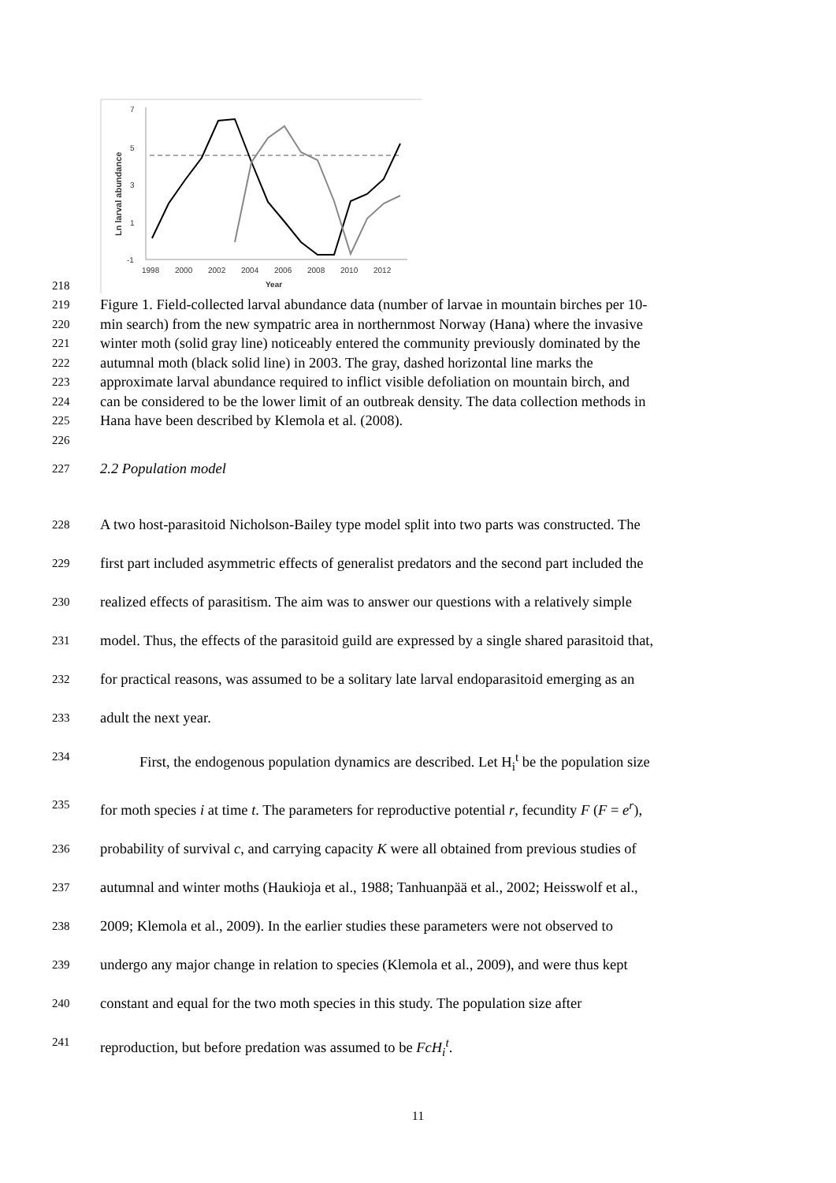7
5
3
1
-1
1998
2000
2002
2004
2006
2008
2010
2012
Year
Ln larval abundance
218
219 Figure 1. Field-collected larval abundance data (number of larvae in mountain birches per 10-
220 min search) from the new sympatric area in northernmost Norway (Hana) where the invasive
221 winter moth (solid gray line) noticeably entered the community previously dominated by the
222 autumnal moth (black solid line) in 2003. The gray, dashed horizontal line marks the
223 approximate larval abundance required to inflict visible defoliation on mountain birch, and
224 can be considered to be the lower limit of an outbreak density. The data collection methods in
225 Hana have been described by Klemola et al. (2008).
226 227 2.2 Population model
228 A two host-parasitoid Nicholson-Bailey type model split into two parts was constructed. The
229 first part included asymmetric effects of generalist predators and the second part included the
230 realized effects of parasitism. The aim was to answer our questions with a relatively simple
231 model. Thus, the effects of the parasitoid guild are expressed by a single shared parasitoid that,
232 for practical reasons, was assumed to be a solitary late larval endoparasitoid emerging as an
233 adult the next year.
234 First, the endogenous population dynamics are described. Let H<sub>i</sub><sup>t</sup> be the population size
235 for moth species i at time t. The parameters for reproductive potential r, fecundity F (F = e<sup>r</sup>),
236 probability of survival c, and carrying capacity K were all obtained from previous studies of
237 autumnal and winter moths (Haukioja et al., 1988; Tanhuanpää et al., 2002; Heisswolf et al.,
238 2009; Klemola et al., 2009). In the earlier studies these parameters were not observed to
239 undergo any major change in relation to species (Klemola et al., 2009), and were thus kept
240 constant and equal for the two moth species in this study. The population size after
241 reproduction, but before predation was assumed to be FcH<sub>i</sub><sup>t</sup>.
11